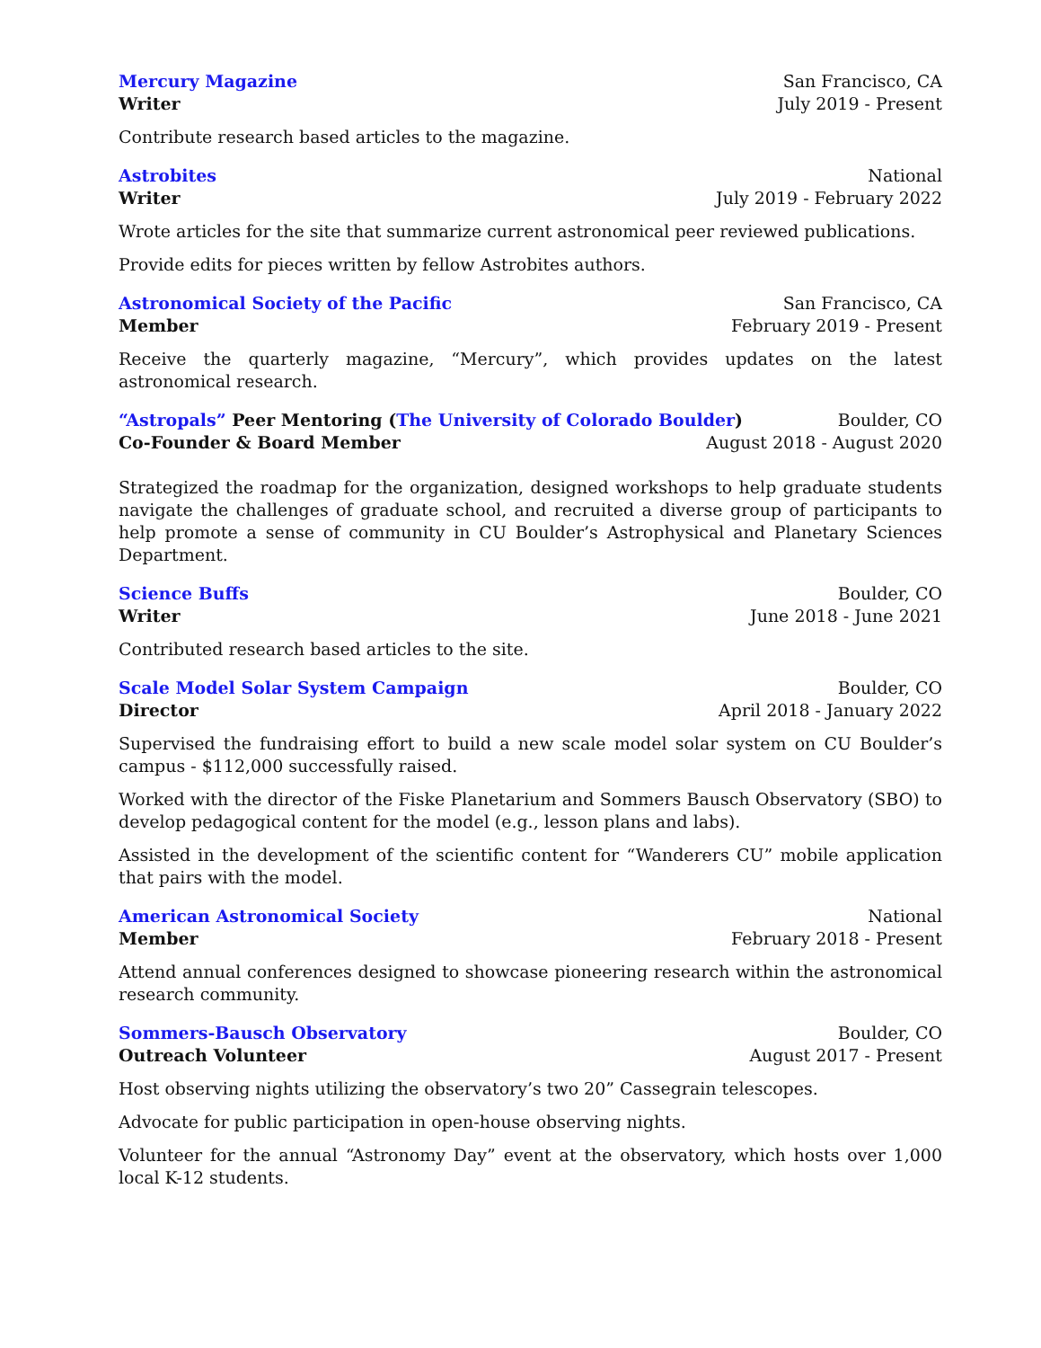Mercury Magazine San Francisco, CA
Writer July 2019 - Present
Contribute research based articles to the magazine.
Astrobites National
Writer July 2019 - February 2022
Wrote articles for the site that summarize current astronomical peer reviewed publications.
Provide edits for pieces written by fellow Astrobites authors.
Astronomical Society of the Pacific San Francisco, CA
Member February 2019 - Present
Receive the quarterly magazine, “Mercury”, which provides updates on the latest astronomical research.
“Astropals” Peer Mentoring (The University of Colorado Boulder) Boulder, CO
Co-Founder & Board Member August 2018 - August 2020
Strategized the roadmap for the organization, designed workshops to help graduate students navigate the challenges of graduate school, and recruited a diverse group of participants to help promote a sense of community in CU Boulder’s Astrophysical and Planetary Sciences Department.
Science Buffs Boulder, CO
Writer June 2018 - June 2021
Contributed research based articles to the site.
Scale Model Solar System Campaign Boulder, CO
Director April 2018 - January 2022
Supervised the fundraising effort to build a new scale model solar system on CU Boulder’s campus - $112,000 successfully raised.
Worked with the director of the Fiske Planetarium and Sommers Bausch Observatory (SBO) to develop pedagogical content for the model (e.g., lesson plans and labs).
Assisted in the development of the scientific content for “Wanderers CU” mobile application that pairs with the model.
American Astronomical Society National
Member February 2018 - Present
Attend annual conferences designed to showcase pioneering research within the astronomical research community.
Sommers-Bausch Observatory Boulder, CO
Outreach Volunteer August 2017 - Present
Host observing nights utilizing the observatory’s two 20” Cassegrain telescopes.
Advocate for public participation in open-house observing nights.
Volunteer for the annual “Astronomy Day” event at the observatory, which hosts over 1,000 local K-12 students.